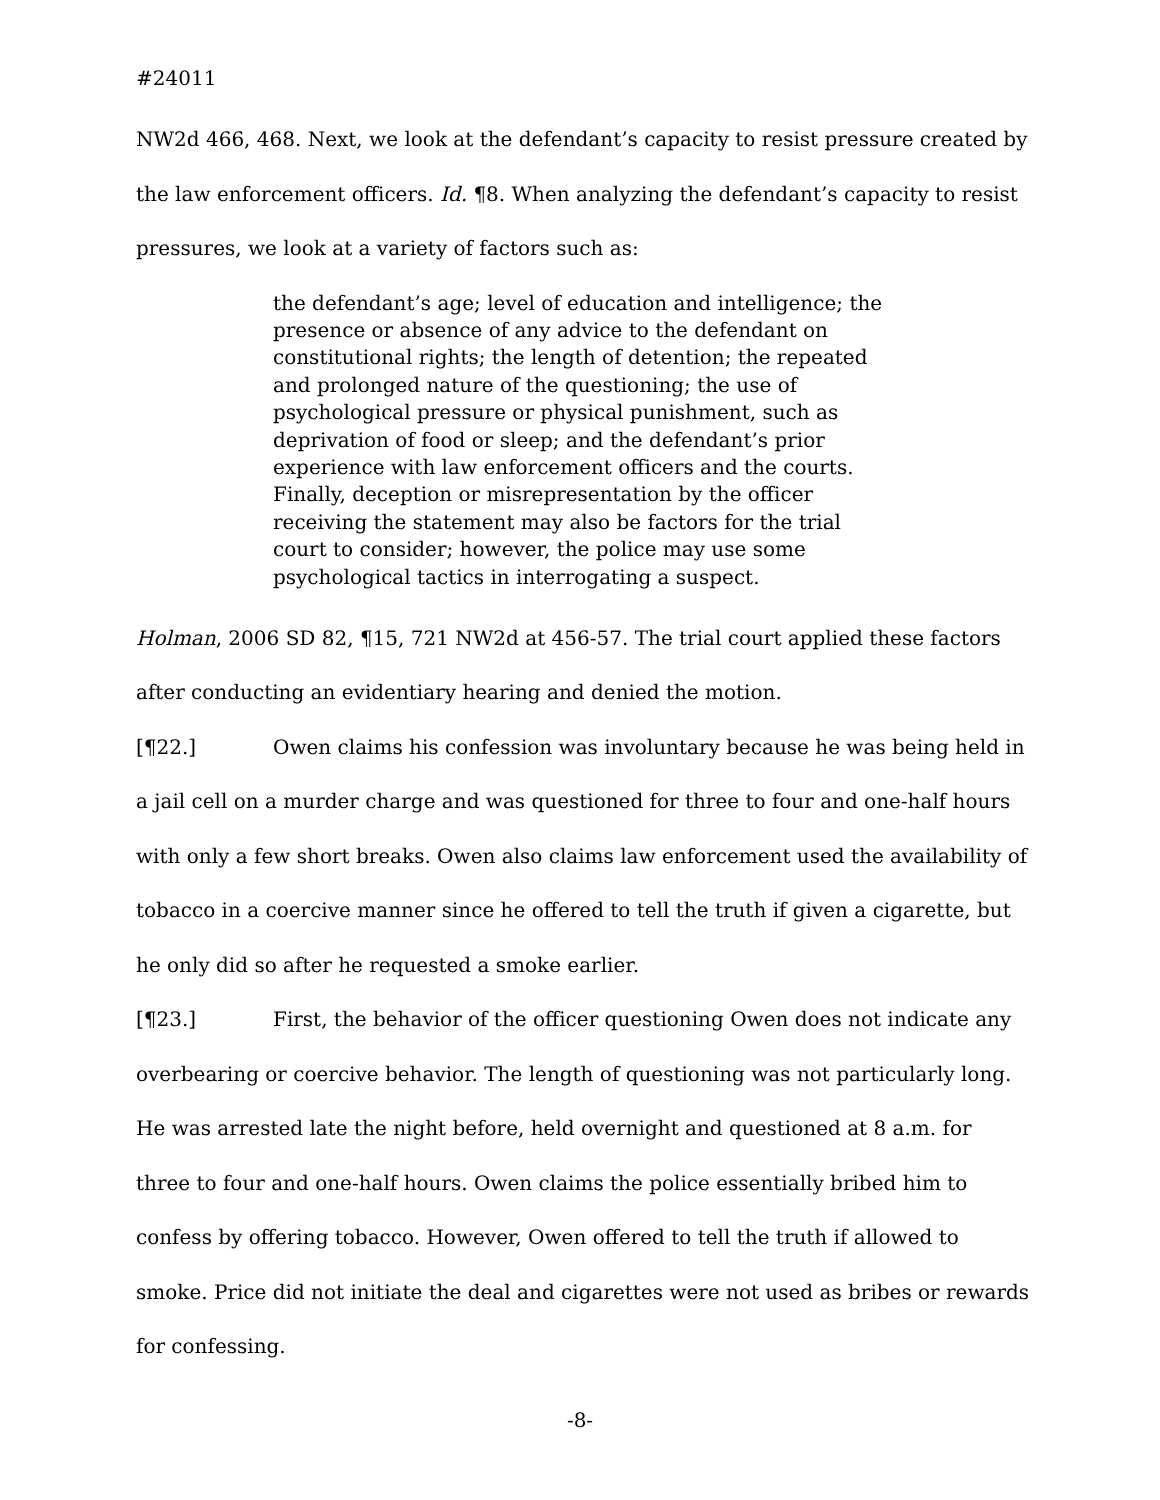#24011
NW2d 466, 468. Next, we look at the defendant’s capacity to resist pressure created by the law enforcement officers. Id. ¶8. When analyzing the defendant’s capacity to resist pressures, we look at a variety of factors such as:
the defendant’s age; level of education and intelligence; the presence or absence of any advice to the defendant on constitutional rights; the length of detention; the repeated and prolonged nature of the questioning; the use of psychological pressure or physical punishment, such as deprivation of food or sleep; and the defendant’s prior experience with law enforcement officers and the courts. Finally, deception or misrepresentation by the officer receiving the statement may also be factors for the trial court to consider; however, the police may use some psychological tactics in interrogating a suspect.
Holman, 2006 SD 82, ¶15, 721 NW2d at 456-57. The trial court applied these factors after conducting an evidentiary hearing and denied the motion.
[¶22.] Owen claims his confession was involuntary because he was being held in a jail cell on a murder charge and was questioned for three to four and one-half hours with only a few short breaks. Owen also claims law enforcement used the availability of tobacco in a coercive manner since he offered to tell the truth if given a cigarette, but he only did so after he requested a smoke earlier.
[¶23.] First, the behavior of the officer questioning Owen does not indicate any overbearing or coercive behavior. The length of questioning was not particularly long. He was arrested late the night before, held overnight and questioned at 8 a.m. for three to four and one-half hours. Owen claims the police essentially bribed him to confess by offering tobacco. However, Owen offered to tell the truth if allowed to smoke. Price did not initiate the deal and cigarettes were not used as bribes or rewards for confessing.
-8-